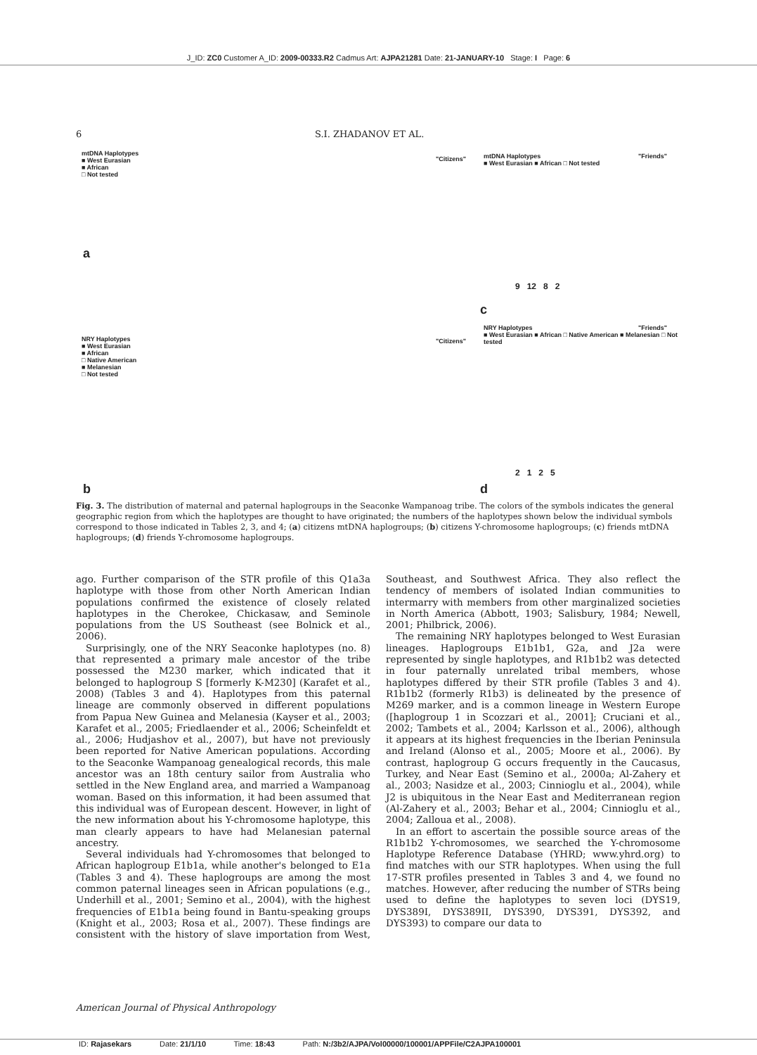J_ID: ZC0 Customer A_ID: 2009-00333.R2 Cadmus Art: AJPA21281 Date: 21-JANUARY-10 Stage: I Page: 6
6 S.I. ZHADANOV ET AL.
mtDNA Haplotypes
■ West Eurasian
■ African
□ Not tested
"Citizens"
mtDNA Haplotypes
■ West Eurasian ■ African □ Not tested
"Friends"
a
c
9 12 8 2
NRY Haplotypes
■ West Eurasian ■ African □ Native American ■ Melanesian □ Not tested
"Friends"
NRY Haplotypes
■ West Eurasian
■ African
□ Native American
■ Melanesian
□ Not tested
"Citizens"
b d
2 1 2 5
Fig. 3. The distribution of maternal and paternal haplogroups in the Seaconke Wampanoag tribe. The colors of the symbols indicates the general geographic region from which the haplotypes are thought to have originated; the numbers of the haplotypes shown below the individual symbols correspond to those indicated in Tables 2, 3, and 4; (a) citizens mtDNA haplogroups; (b) citizens Y-chromosome haplogroups; (c) friends mtDNA haplogroups; (d) friends Y-chromosome haplogroups.
ago. Further comparison of the STR profile of this Q1a3a haplotype with those from other North American Indian populations confirmed the existence of closely related haplotypes in the Cherokee, Chickasaw, and Seminole populations from the US Southeast (see Bolnick et al., 2006).
Surprisingly, one of the NRY Seaconke haplotypes (no. 8) that represented a primary male ancestor of the tribe possessed the M230 marker, which indicated that it belonged to haplogroup S [formerly K-M230] (Karafet et al., 2008) (Tables 3 and 4). Haplotypes from this paternal lineage are commonly observed in different populations from Papua New Guinea and Melanesia (Kayser et al., 2003; Karafet et al., 2005; Friedlaender et al., 2006; Scheinfeldt et al., 2006; Hudjashov et al., 2007), but have not previously been reported for Native American populations. According to the Seaconke Wampanoag genealogical records, this male ancestor was an 18th century sailor from Australia who settled in the New England area, and married a Wampanoag woman. Based on this information, it had been assumed that this individual was of European descent. However, in light of the new information about his Y-chromosome haplotype, this man clearly appears to have had Melanesian paternal ancestry.
Several individuals had Y-chromosomes that belonged to African haplogroup E1b1a, while another's belonged to E1a (Tables 3 and 4). These haplogroups are among the most common paternal lineages seen in African populations (e.g., Underhill et al., 2001; Semino et al., 2004), with the highest frequencies of E1b1a being found in Bantu-speaking groups (Knight et al., 2003; Rosa et al., 2007). These findings are consistent with the history of slave importation from West, Southeast, and Southwest Africa. They also reflect the tendency of members of isolated Indian communities to intermarry with members from other marginalized societies in North America (Abbott, 1903; Salisbury, 1984; Newell, 2001; Philbrick, 2006).
The remaining NRY haplotypes belonged to West Eurasian lineages. Haplogroups E1b1b1, G2a, and J2a were represented by single haplotypes, and R1b1b2 was detected in four paternally unrelated tribal members, whose haplotypes differed by their STR profile (Tables 3 and 4). R1b1b2 (formerly R1b3) is delineated by the presence of M269 marker, and is a common lineage in Western Europe ([haplogroup 1 in Scozzari et al., 2001]; Cruciani et al., 2002; Tambets et al., 2004; Karlsson et al., 2006), although it appears at its highest frequencies in the Iberian Peninsula and Ireland (Alonso et al., 2005; Moore et al., 2006). By contrast, haplogroup G occurs frequently in the Caucasus, Turkey, and Near East (Semino et al., 2000a; Al-Zahery et al., 2003; Nasidze et al., 2003; Cinnioglu et al., 2004), while J2 is ubiquitous in the Near East and Mediterranean region (Al-Zahery et al., 2003; Behar et al., 2004; Cinnioglu et al., 2004; Zalloua et al., 2008).
In an effort to ascertain the possible source areas of the R1b1b2 Y-chromosomes, we searched the Y-chromosome Haplotype Reference Database (YHRD; www.yhrd.org) to find matches with our STR haplotypes. When using the full 17-STR profiles presented in Tables 3 and 4, we found no matches. However, after reducing the number of STRs being used to define the haplotypes to seven loci (DYS19, DYS389I, DYS389II, DYS390, DYS391, DYS392, and DYS393) to compare our data to
American Journal of Physical Anthropology
ID: Rajasekars Date: 21/1/10 Time: 18:43 Path: N:/3b2/AJPA/Vol00000/100001/APPFile/C2AJPA100001